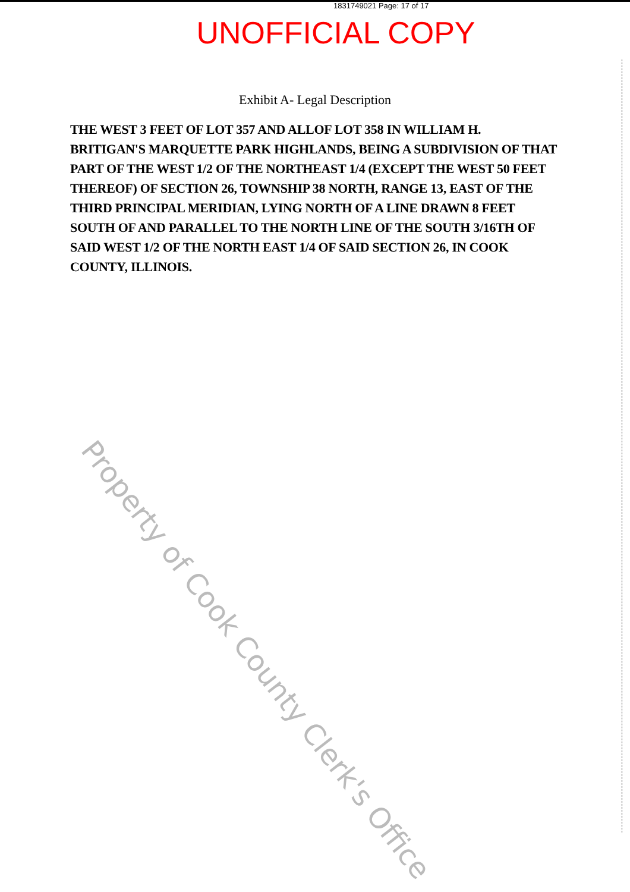1831749021 Page: 17 of 17
UNOFFICIAL COPY
Exhibit A- Legal Description
THE WEST 3 FEET OF LOT 357 AND ALLOF LOT 358 IN WILLIAM H. BRITIGAN'S MARQUETTE PARK HIGHLANDS, BEING A SUBDIVISION OF THAT PART OF THE WEST 1/2 OF THE NORTHEAST 1/4 (EXCEPT THE WEST 50 FEET THEREOF) OF SECTION 26, TOWNSHIP 38 NORTH, RANGE 13, EAST OF THE THIRD PRINCIPAL MERIDIAN, LYING NORTH OF A LINE DRAWN 8 FEET SOUTH OF AND PARALLEL TO THE NORTH LINE OF THE SOUTH 3/16TH OF SAID WEST 1/2 OF THE NORTH EAST 1/4 OF SAID SECTION 26, IN COOK COUNTY, ILLINOIS.
Property of Cook County Clerk's Office